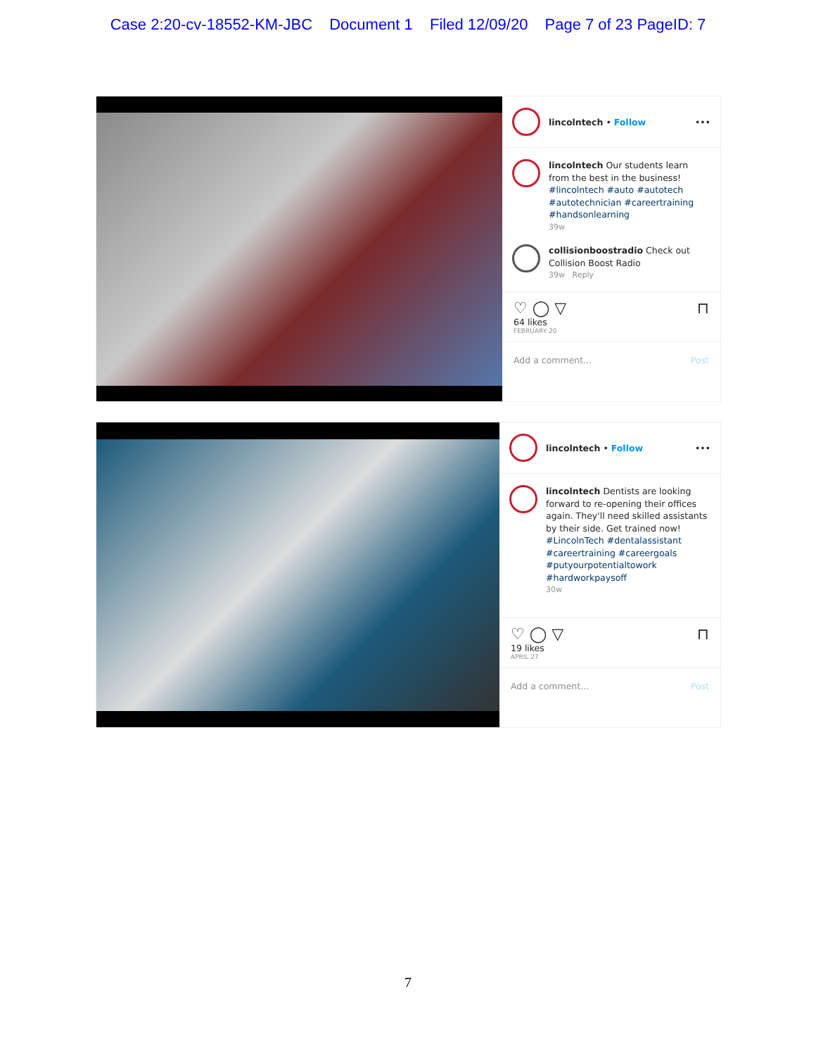Case 2:20-cv-18552-KM-JBC Document 1 Filed 12/09/20 Page 7 of 23 PageID: 7
lincolntech • Follow •••
lincolntech Our students learn from the best in the business! #lincolntech #auto #autotech #autotechnician #careertraining #handsonlearning
39w
collisionboostradio Check out Collision Boost Radio
39w Reply
♡ ◯ ▽ ⊓
64 likes
FEBRUARY 20
Add a comment... Post
lincolntech • Follow •••
lincolntech Dentists are looking forward to re-opening their offices again. They'll need skilled assistants by their side. Get trained now! #LincolnTech #dentalassistant #careertraining #careergoals #putyourpotentialtowork #hardworkpaysoff
30w
♡ ◯ ▽ ⊓
19 likes
APRIL 27
Add a comment... Post
7